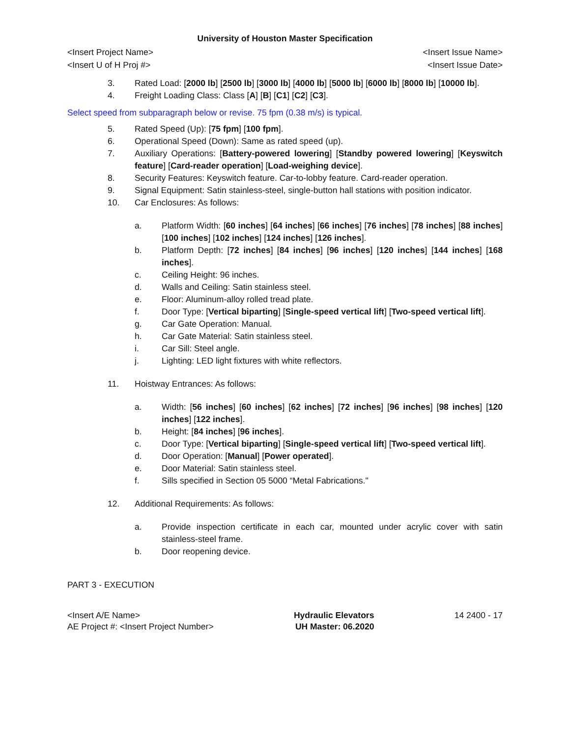University of Houston Master Specification
<Insert Project Name> <Insert Issue Name>
<Insert U of H Proj #> <Insert Issue Date>
3. Rated Load: [2000 lb] [2500 lb] [3000 lb] [4000 lb] [5000 lb] [6000 lb] [8000 lb] [10000 lb].
4. Freight Loading Class: Class [A] [B] [C1] [C2] [C3].
Select speed from subparagraph below or revise. 75 fpm (0.38 m/s) is typical.
5. Rated Speed (Up): [75 fpm] [100 fpm].
6. Operational Speed (Down): Same as rated speed (up).
7. Auxiliary Operations: [Battery-powered lowering] [Standby powered lowering] [Keyswitch feature] [Card-reader operation] [Load-weighing device].
8. Security Features: Keyswitch feature. Car-to-lobby feature. Card-reader operation.
9. Signal Equipment: Satin stainless-steel, single-button hall stations with position indicator.
10. Car Enclosures: As follows:
a. Platform Width: [60 inches] [64 inches] [66 inches] [76 inches] [78 inches] [88 inches] [100 inches] [102 inches] [124 inches] [126 inches].
b. Platform Depth: [72 inches] [84 inches] [96 inches] [120 inches] [144 inches] [168 inches].
c. Ceiling Height: 96 inches.
d. Walls and Ceiling: Satin stainless steel.
e. Floor: Aluminum-alloy rolled tread plate.
f. Door Type: [Vertical biparting] [Single-speed vertical lift] [Two-speed vertical lift].
g. Car Gate Operation: Manual.
h. Car Gate Material: Satin stainless steel.
i. Car Sill: Steel angle.
j. Lighting: LED light fixtures with white reflectors.
11. Hoistway Entrances: As follows:
a. Width: [56 inches] [60 inches] [62 inches] [72 inches] [96 inches] [98 inches] [120 inches] [122 inches].
b. Height: [84 inches] [96 inches].
c. Door Type: [Vertical biparting] [Single-speed vertical lift] [Two-speed vertical lift].
d. Door Operation: [Manual] [Power operated].
e. Door Material: Satin stainless steel.
f. Sills specified in Section 05 5000 “Metal Fabrications."
12. Additional Requirements: As follows:
a. Provide inspection certificate in each car, mounted under acrylic cover with satin stainless-steel frame.
b. Door reopening device.
PART 3 - EXECUTION
<Insert A/E Name>
AE Project #: <Insert Project Number>
Hydraulic Elevators
UH Master: 06.2020
14 2400 - 17